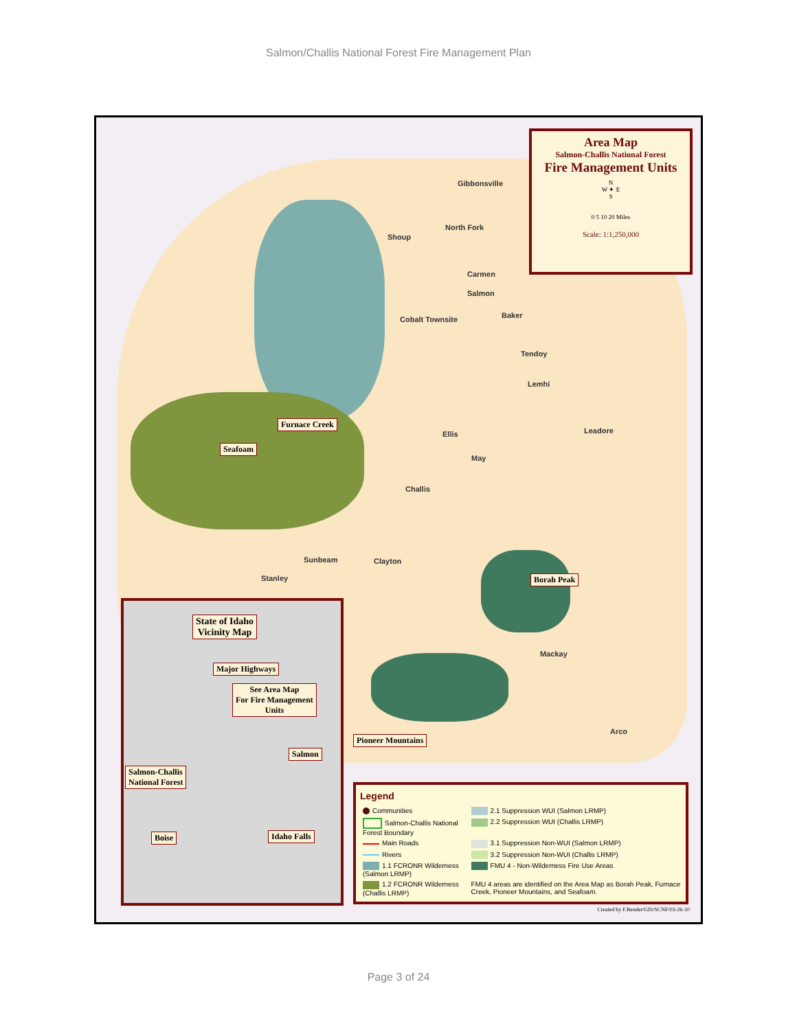Salmon/Challis National Forest Fire Management Plan
Area Map
Salmon-Challis National Forest
Fire Management Units
N
W ✦ E
S
0 5 10 20 Miles
Scale: 1:1,250,000
Gibbonsville
Shoup
North Fork
Carmen
Salmon
Cobalt Townsite Baker
Tendoy
Lemhi
Leadore Ellis
May
Challis
Sunbeam Clayton
Stanley
Mackay
Arco
Furnace Creek
Seafoam
Borah Peak
Pioneer Mountains
State of Idaho
Vicinity Map
Major Highways
See Area Map
For Fire Management
Units
Salmon
Salmon-Challis
National Forest
Boise Idaho Falls
Legend
| Communities | 2.1 Suppression WUI (Salmon LRMP) |
| Salmon-Challis National Forest Boundary | 2.2 Suppression WUI (Challis LRMP) |
| Main Roads | 3.1 Suppression Non-WUI (Salmon LRMP) |
| Rivers | 3.2 Suppression Non-WUI (Challis LRMP) |
| 1.1 FCRONR Wilderness (Salmon LRMP) | FMU 4 - Non-Wilderness Fire Use Areas |
| 1.2 FCRONR Wilderness (Challis LRMP) | FMU 4 areas are identified on the Area Map as Borah Peak, Furnace Creek, Pioneer Mountains, and Seafoam. |
Created by F.Bender/GIS/SCNF/03-26-10
Page 3 of 24